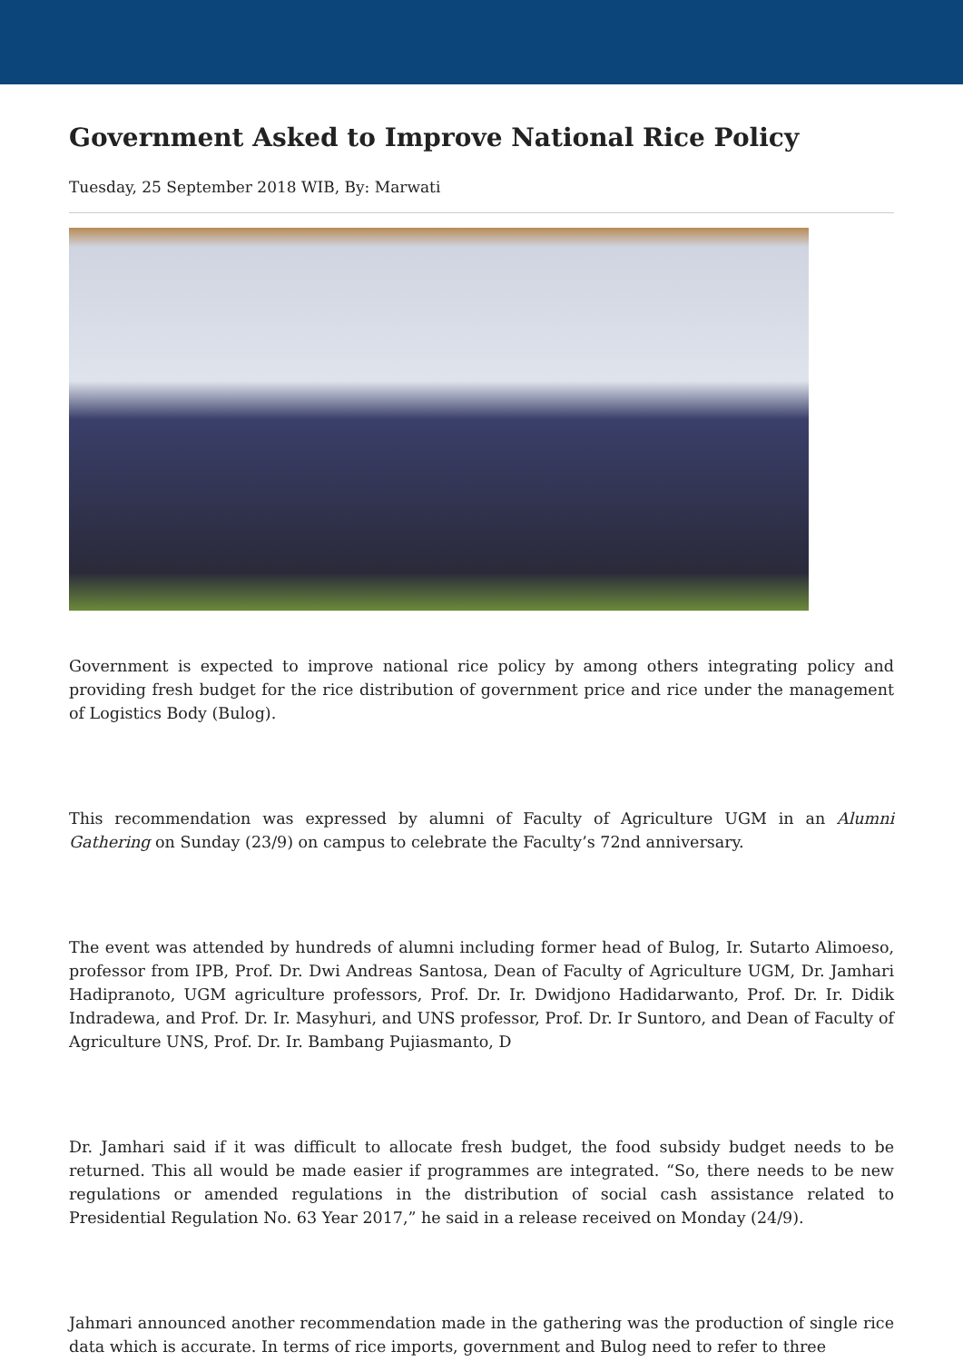Government Asked to Improve National Rice Policy
Tuesday, 25 September 2018 WIB, By: Marwati
Government is expected to improve national rice policy by among others integrating policy and providing fresh budget for the rice distribution of government price and rice under the management of Logistics Body (Bulog).
This recommendation was expressed by alumni of Faculty of Agriculture UGM in an Alumni Gathering on Sunday (23/9) on campus to celebrate the Faculty’s 72nd anniversary.
The event was attended by hundreds of alumni including former head of Bulog, Ir. Sutarto Alimoeso, professor from IPB, Prof. Dr. Dwi Andreas Santosa, Dean of Faculty of Agriculture UGM, Dr. Jamhari Hadipranoto, UGM agriculture professors, Prof. Dr. Ir. Dwidjono Hadidarwanto, Prof. Dr. Ir. Didik Indradewa, and Prof. Dr. Ir. Masyhuri, and UNS professor, Prof. Dr. Ir Suntoro, and Dean of Faculty of Agriculture UNS, Prof. Dr. Ir. Bambang Pujiasmanto, D
Dr. Jamhari said if it was difficult to allocate fresh budget, the food subsidy budget needs to be returned. This all would be made easier if programmes are integrated. “So, there needs to be new regulations or amended regulations in the distribution of social cash assistance related to Presidential Regulation No. 63 Year 2017,” he said in a release received on Monday (24/9).
Jahmari announced another recommendation made in the gathering was the production of single rice data which is accurate. In terms of rice imports, government and Bulog need to refer to three